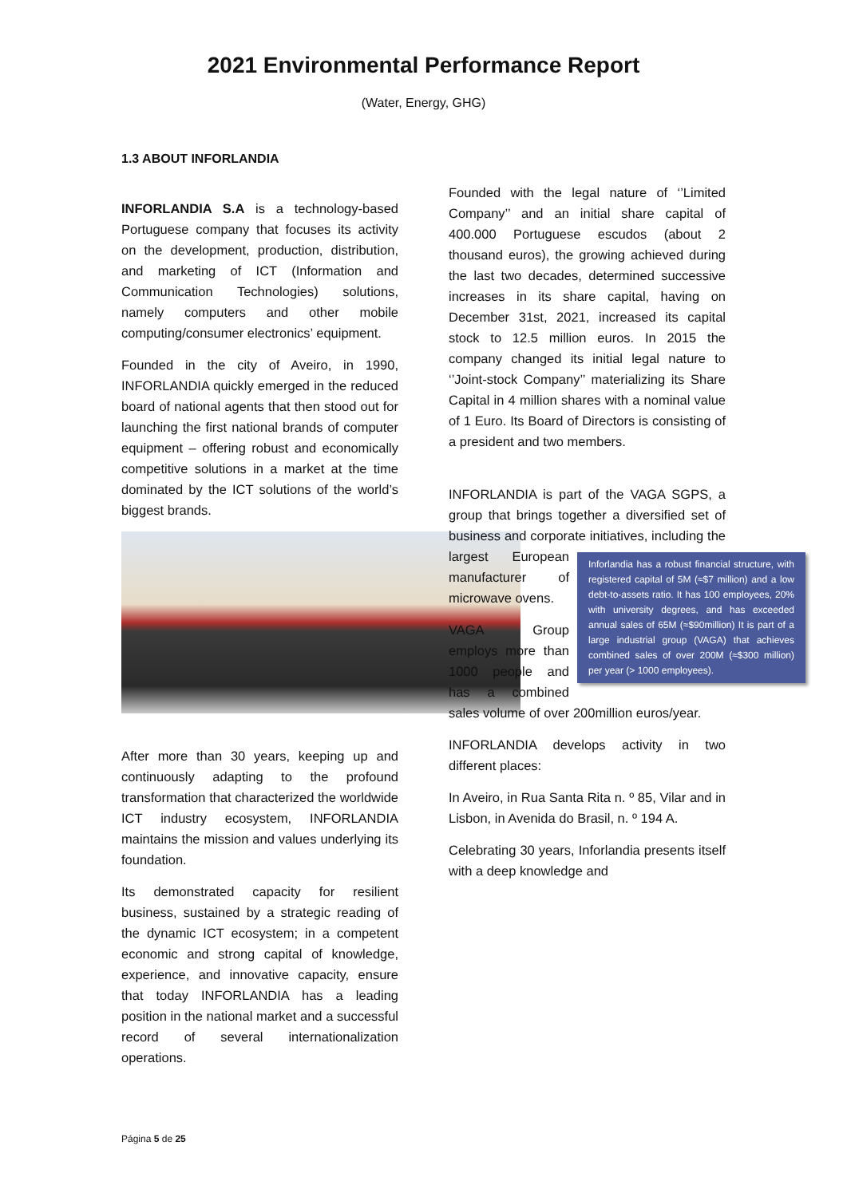2021 Environmental Performance Report
(Water, Energy, GHG)
1.3 ABOUT INFORLANDIA
INFORLANDIA S.A is a technology-based Portuguese company that focuses its activity on the development, production, distribution, and marketing of ICT (Information and Communication Technologies) solutions, namely computers and other mobile computing/consumer electronics’ equipment.
Founded in the city of Aveiro, in 1990, INFORLANDIA quickly emerged in the reduced board of national agents that then stood out for launching the first national brands of computer equipment – offering robust and economically competitive solutions in a market at the time dominated by the ICT solutions of the world’s biggest brands.
After more than 30 years, keeping up and continuously adapting to the profound transformation that characterized the worldwide ICT industry ecosystem, INFORLANDIA maintains the mission and values underlying its foundation.
Its demonstrated capacity for resilient business, sustained by a strategic reading of the dynamic ICT ecosystem; in a competent economic and strong capital of knowledge, experience, and innovative capacity, ensure that today INFORLANDIA has a leading position in the national market and a successful record of several internationalization operations.
Founded with the legal nature of ‘’Limited Company’’ and an initial share capital of 400.000 Portuguese escudos (about 2 thousand euros), the growing achieved during the last two decades, determined successive increases in its share capital, having on December 31st, 2021, increased its capital stock to 12.5 million euros. In 2015 the company changed its initial legal nature to ‘’Joint-stock Company’’ materializing its Share Capital in 4 million shares with a nominal value of 1 Euro. Its Board of Directors is consisting of a president and two members.
INFORLANDIA is part of the VAGA SGPS, a group that brings together a diversified set of business and corporate initiatives, Inforlandia has a robust financial structure, with registered capital of 5M (≈$7 million) and a low debt-to-assets ratio. It has 100 employees, 20% with university degrees, and has exceeded annual sales of 65M (≈$90million) It is part of a large industrial group (VAGA) that achieves combined sales of over 200M (≈$300 million) per year (> 1000 employees). including the largest European manufacturer of microwave ovens.
VAGA Group employs more than 1000 people and has a combined sales volume of over 200million euros/year.
INFORLANDIA develops activity in two different places:
In Aveiro, in Rua Santa Rita n. º 85, Vilar and in Lisbon, in Avenida do Brasil, n. º 194 A.
Celebrating 30 years, Inforlandia presents itself with a deep knowledge and
Página 5 de 25